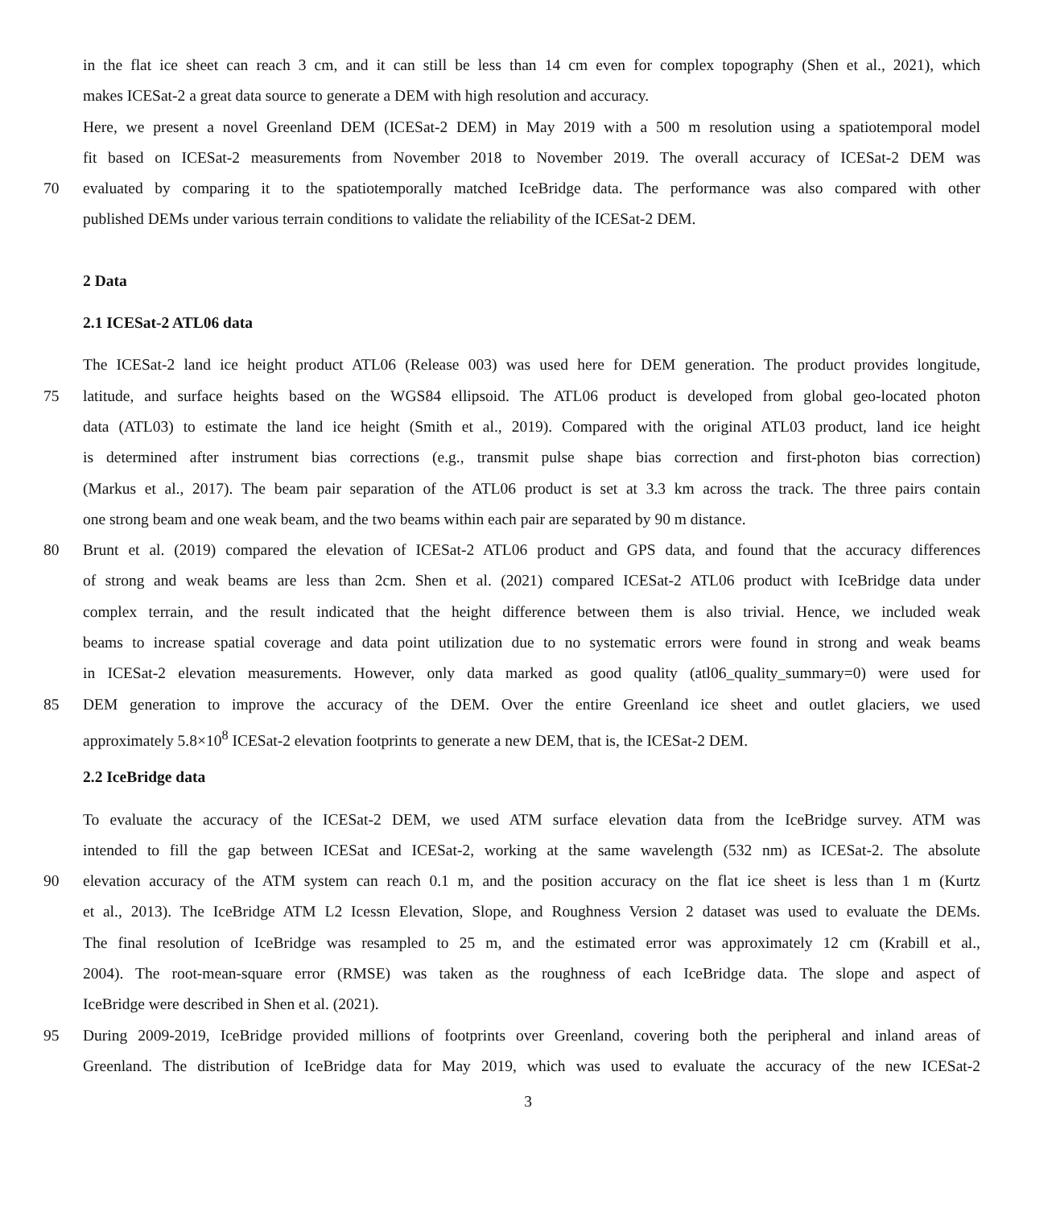in the flat ice sheet can reach 3 cm, and it can still be less than 14 cm even for complex topography (Shen et al., 2021), which
makes ICESat-2 a great data source to generate a DEM with high resolution and accuracy.
Here, we present a novel Greenland DEM (ICESat-2 DEM) in May 2019 with a 500 m resolution using a spatiotemporal model
fit based on ICESat-2 measurements from November 2018 to November 2019. The overall accuracy of ICESat-2 DEM was
70 evaluated by comparing it to the spatiotemporally matched IceBridge data. The performance was also compared with other
published DEMs under various terrain conditions to validate the reliability of the ICESat-2 DEM.
2 Data
2.1 ICESat-2 ATL06 data
The ICESat-2 land ice height product ATL06 (Release 003) was used here for DEM generation. The product provides longitude,
75 latitude, and surface heights based on the WGS84 ellipsoid. The ATL06 product is developed from global geo-located photon
data (ATL03) to estimate the land ice height (Smith et al., 2019). Compared with the original ATL03 product, land ice height
is determined after instrument bias corrections (e.g., transmit pulse shape bias correction and first-photon bias correction)
(Markus et al., 2017). The beam pair separation of the ATL06 product is set at 3.3 km across the track. The three pairs contain
one strong beam and one weak beam, and the two beams within each pair are separated by 90 m distance.
80 Brunt et al. (2019) compared the elevation of ICESat-2 ATL06 product and GPS data, and found that the accuracy differences
of strong and weak beams are less than 2cm. Shen et al. (2021) compared ICESat-2 ATL06 product with IceBridge data under
complex terrain, and the result indicated that the height difference between them is also trivial. Hence, we included weak
beams to increase spatial coverage and data point utilization due to no systematic errors were found in strong and weak beams
in ICESat-2 elevation measurements. However, only data marked as good quality (atl06_quality_summary=0) were used for
85 DEM generation to improve the accuracy of the DEM. Over the entire Greenland ice sheet and outlet glaciers, we used
approximately 5.8×10<sup>8</sup> ICESat-2 elevation footprints to generate a new DEM, that is, the ICESat-2 DEM.
2.2 IceBridge data
To evaluate the accuracy of the ICESat-2 DEM, we used ATM surface elevation data from the IceBridge survey. ATM was
intended to fill the gap between ICESat and ICESat-2, working at the same wavelength (532 nm) as ICESat-2. The absolute
90 elevation accuracy of the ATM system can reach 0.1 m, and the position accuracy on the flat ice sheet is less than 1 m (Kurtz
et al., 2013). The IceBridge ATM L2 Icessn Elevation, Slope, and Roughness Version 2 dataset was used to evaluate the DEMs.
The final resolution of IceBridge was resampled to 25 m, and the estimated error was approximately 12 cm (Krabill et al.,
2004). The root-mean-square error (RMSE) was taken as the roughness of each IceBridge data. The slope and aspect of
IceBridge were described in Shen et al. (2021).
95 During 2009-2019, IceBridge provided millions of footprints over Greenland, covering both the peripheral and inland areas of
Greenland. The distribution of IceBridge data for May 2019, which was used to evaluate the accuracy of the new ICESat-2
3